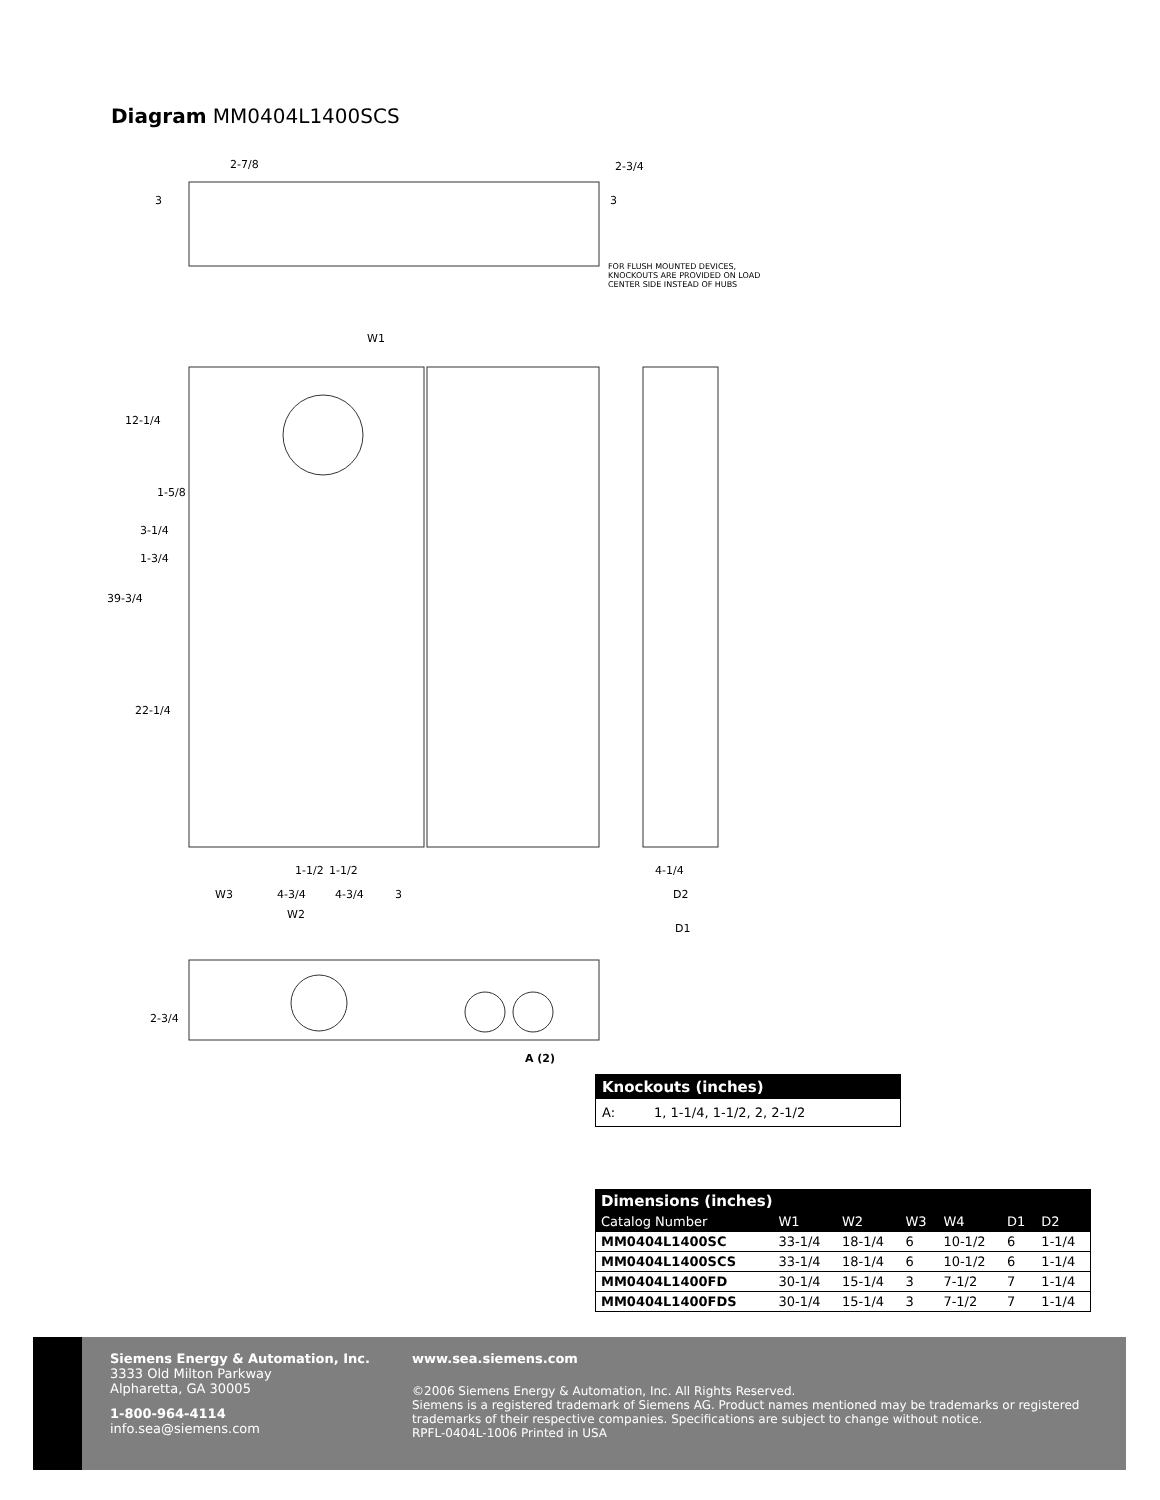Diagram MM0404L1400SCS
2-7/8 2-3/4
3 3
FOR FLUSH MOUNTED DEVICES, KNOCKOUTS ARE PROVIDED ON LOAD CENTER SIDE INSTEAD OF HUBS
W1
12-1/4
1-5/8
3-1/4
1-3/4
39-3/4
22-1/4
1-1/2 1-1/2
W3 4-3/4 4-3/4 3
W2
4-1/4
D2
D1
2-3/4
A (2)
| Knockouts (inches) | |
| --- | --- |
| A: | 1, 1-1/4, 1-1/2, 2, 2-1/2 |
| Dimensions (inches) | | | | | | |
| --- | --- | --- | --- | --- | --- | --- |
| Catalog Number | W1 | W2 | W3 | W4 | D1 | D2 |
| MM0404L1400SC | 33-1/4 | 18-1/4 | 6 | 10-1/2 | 6 | 1-1/4 |
| MM0404L1400SCS | 33-1/4 | 18-1/4 | 6 | 10-1/2 | 6 | 1-1/4 |
| MM0404L1400FD | 30-1/4 | 15-1/4 | 3 | 7-1/2 | 7 | 1-1/4 |
| MM0404L1400FDS | 30-1/4 | 15-1/4 | 3 | 7-1/2 | 7 | 1-1/4 |
Siemens Energy & Automation, Inc.
3333 Old Milton Parkway
Alpharetta, GA 30005
1-800-964-4114
info.sea@siemens.com
www.sea.siemens.com
©2006 Siemens Energy & Automation, Inc. All Rights Reserved.
Siemens is a registered trademark of Siemens AG. Product names mentioned may be trademarks or registered trademarks of their respective companies. Specifications are subject to change without notice.
RPFL-0404L-1006 Printed in USA